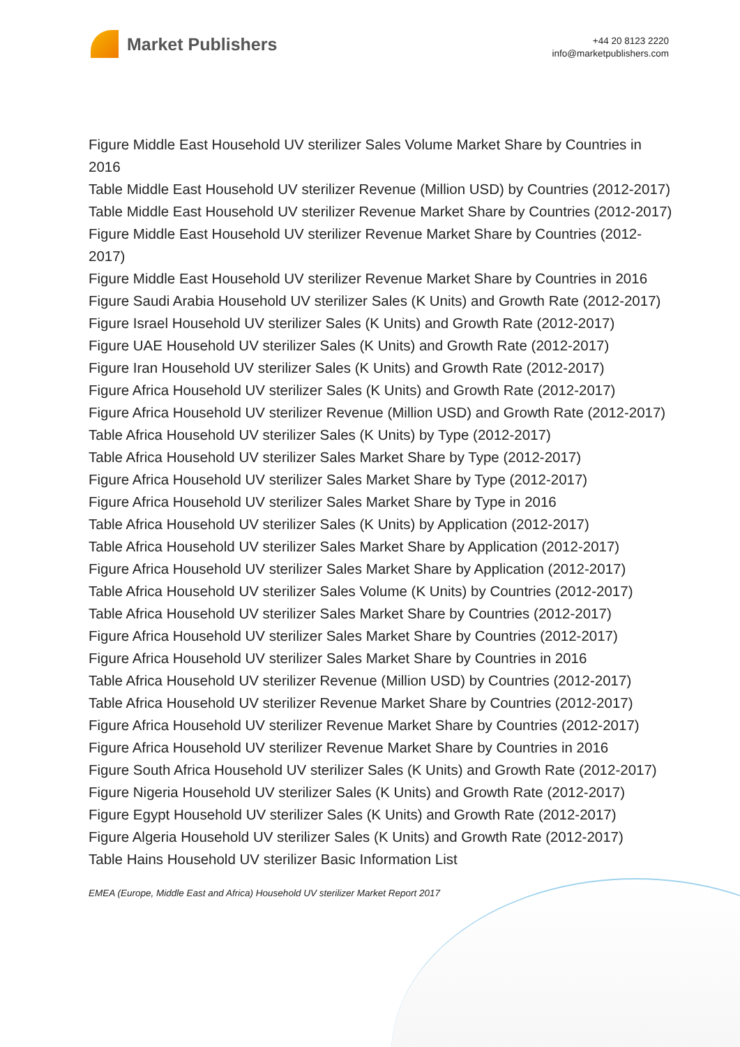Market Publishers
+44 20 8123 2220
info@marketpublishers.com
Figure Middle East Household UV sterilizer Sales Volume Market Share by Countries in 2016
Table Middle East Household UV sterilizer Revenue (Million USD) by Countries (2012-2017)
Table Middle East Household UV sterilizer Revenue Market Share by Countries (2012-2017)
Figure Middle East Household UV sterilizer Revenue Market Share by Countries (2012-2017)
Figure Middle East Household UV sterilizer Revenue Market Share by Countries in 2016
Figure Saudi Arabia Household UV sterilizer Sales (K Units) and Growth Rate (2012-2017)
Figure Israel Household UV sterilizer Sales (K Units) and Growth Rate (2012-2017)
Figure UAE Household UV sterilizer Sales (K Units) and Growth Rate (2012-2017)
Figure Iran Household UV sterilizer Sales (K Units) and Growth Rate (2012-2017)
Figure Africa Household UV sterilizer Sales (K Units) and Growth Rate (2012-2017)
Figure Africa Household UV sterilizer Revenue (Million USD) and Growth Rate (2012-2017)
Table Africa Household UV sterilizer Sales (K Units) by Type (2012-2017)
Table Africa Household UV sterilizer Sales Market Share by Type (2012-2017)
Figure Africa Household UV sterilizer Sales Market Share by Type (2012-2017)
Figure Africa Household UV sterilizer Sales Market Share by Type in 2016
Table Africa Household UV sterilizer Sales (K Units) by Application (2012-2017)
Table Africa Household UV sterilizer Sales Market Share by Application (2012-2017)
Figure Africa Household UV sterilizer Sales Market Share by Application (2012-2017)
Table Africa Household UV sterilizer Sales Volume (K Units) by Countries (2012-2017)
Table Africa Household UV sterilizer Sales Market Share by Countries (2012-2017)
Figure Africa Household UV sterilizer Sales Market Share by Countries (2012-2017)
Figure Africa Household UV sterilizer Sales Market Share by Countries in 2016
Table Africa Household UV sterilizer Revenue (Million USD) by Countries (2012-2017)
Table Africa Household UV sterilizer Revenue Market Share by Countries (2012-2017)
Figure Africa Household UV sterilizer Revenue Market Share by Countries (2012-2017)
Figure Africa Household UV sterilizer Revenue Market Share by Countries in 2016
Figure South Africa Household UV sterilizer Sales (K Units) and Growth Rate (2012-2017)
Figure Nigeria Household UV sterilizer Sales (K Units) and Growth Rate (2012-2017)
Figure Egypt Household UV sterilizer Sales (K Units) and Growth Rate (2012-2017)
Figure Algeria Household UV sterilizer Sales (K Units) and Growth Rate (2012-2017)
Table Hains Household UV sterilizer Basic Information List
EMEA (Europe, Middle East and Africa) Household UV sterilizer Market Report 2017